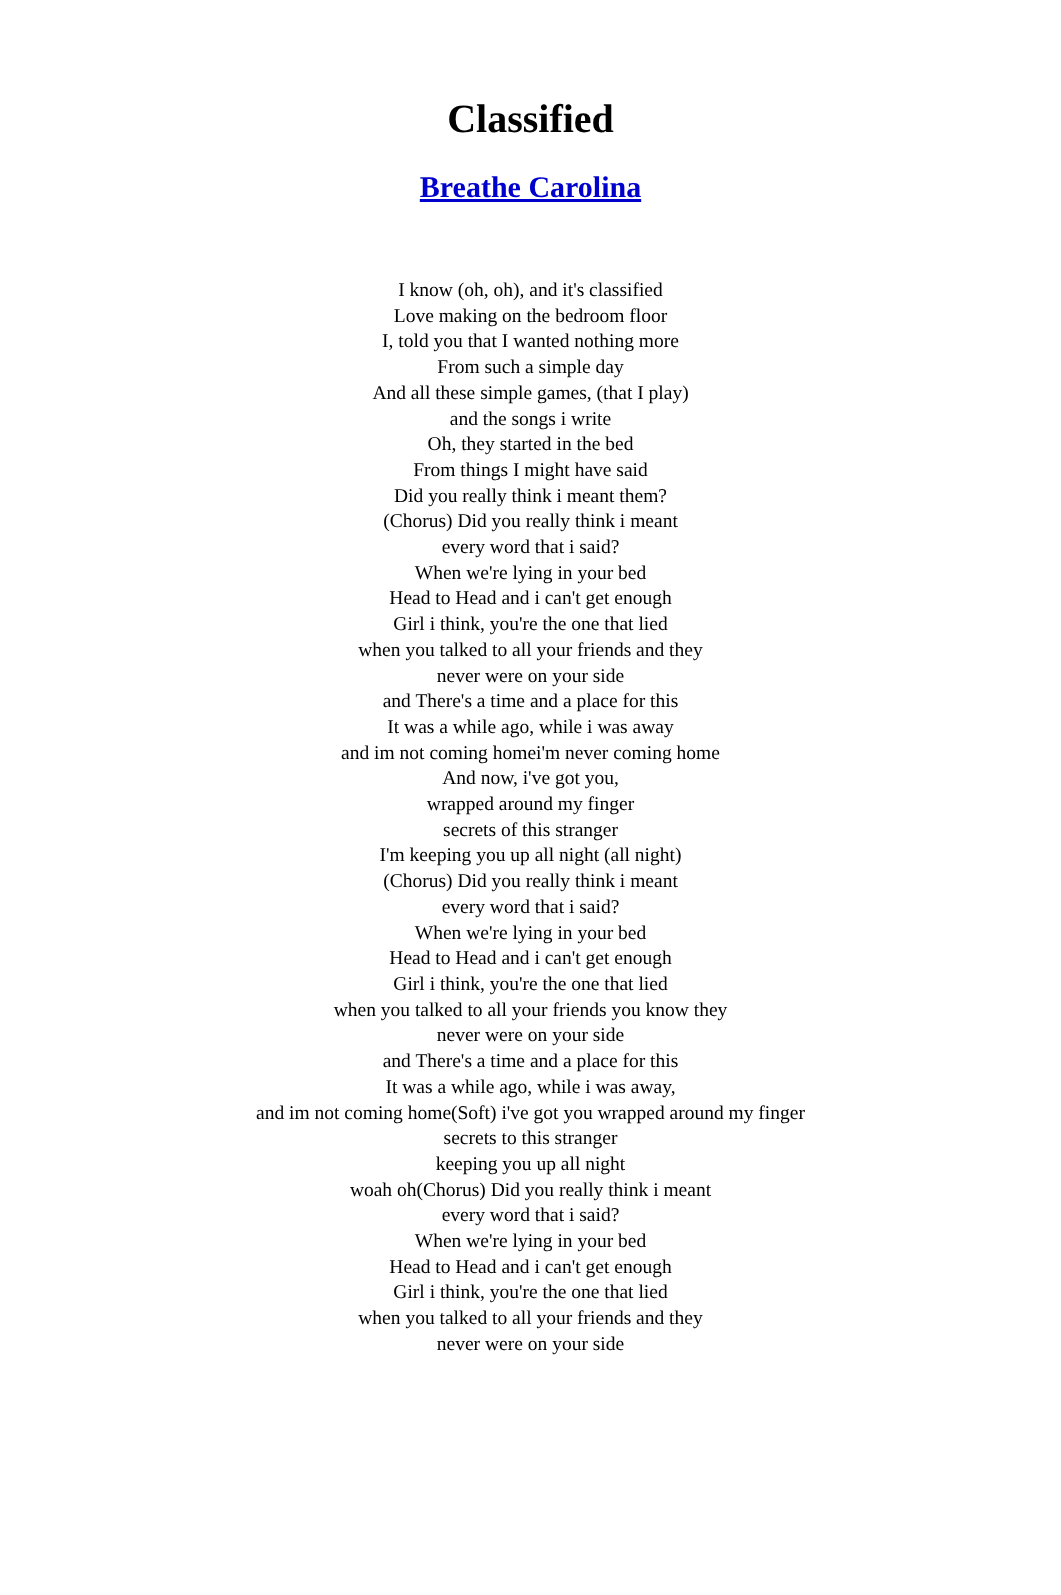Classified
Breathe Carolina
I know (oh, oh), and it's classified
Love making on the bedroom floor
I, told you that I wanted nothing more
From such a simple day
And all these simple games, (that I play)
and the songs i write
Oh, they started in the bed
From things I might have said
Did you really think i meant them?
(Chorus) Did you really think i meant
every word that i said?
When we're lying in your bed
Head to Head and i can't get enough
Girl i think, you're the one that lied
when you talked to all your friends and they
never were on your side
and There's a time and a place for this
It was a while ago, while i was away
and im not coming homei'm never coming home
And now, i've got you,
wrapped around my finger
secrets of this stranger
I'm keeping you up all night (all night)
(Chorus) Did you really think i meant
every word that i said?
When we're lying in your bed
Head to Head and i can't get enough
Girl i think, you're the one that lied
when you talked to all your friends you know they
never were on your side
and There's a time and a place for this
It was a while ago, while i was away,
and im not coming home(Soft) i've got you wrapped around my finger
secrets to this stranger
keeping you up all night
woah oh(Chorus) Did you really think i meant
every word that i said?
When we're lying in your bed
Head to Head and i can't get enough
Girl i think, you're the one that lied
when you talked to all your friends and they
never were on your side